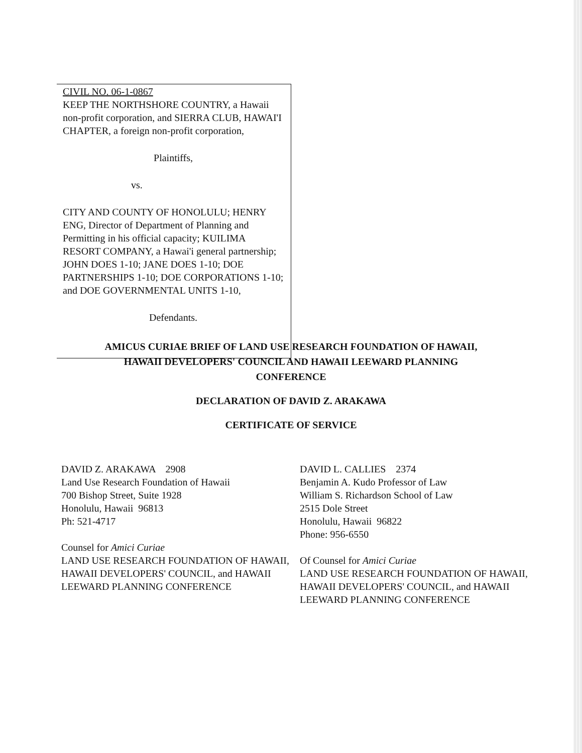CIVIL NO. 06-1-0867
KEEP THE NORTHSHORE COUNTRY, a Hawaii non-profit corporation, and SIERRA CLUB, HAWAI'I CHAPTER, a foreign non-profit corporation,
Plaintiffs,
vs.
CITY AND COUNTY OF HONOLULU; HENRY ENG, Director of Department of Planning and Permitting in his official capacity; KUILIMA RESORT COMPANY, a Hawai'i general partnership; JOHN DOES 1-10; JANE DOES 1-10; DOE PARTNERSHIPS 1-10; DOE CORPORATIONS 1-10; and DOE GOVERNMENTAL UNITS 1-10,
Defendants.
AMICUS CURIAE BRIEF OF LAND USE RESEARCH FOUNDATION OF HAWAII,
HAWAII DEVELOPERS' COUNCIL AND HAWAII LEEWARD PLANNING
CONFERENCE
DECLARATION OF DAVID Z. ARAKAWA
CERTIFICATE OF SERVICE
DAVID Z. ARAKAWA 2908
Land Use Research Foundation of Hawaii
700 Bishop Street, Suite 1928
Honolulu, Hawaii 96813
Ph: 521-4717
Counsel for Amici Curiae
LAND USE RESEARCH FOUNDATION OF HAWAII, HAWAII DEVELOPERS' COUNCIL, and HAWAII LEEWARD PLANNING CONFERENCE
DAVID L. CALLIES 2374
Benjamin A. Kudo Professor of Law
William S. Richardson School of Law
2515 Dole Street
Honolulu, Hawaii 96822
Phone: 956-6550
Of Counsel for Amici Curiae
LAND USE RESEARCH FOUNDATION OF HAWAII, HAWAII DEVELOPERS' COUNCIL, and HAWAII LEEWARD PLANNING CONFERENCE